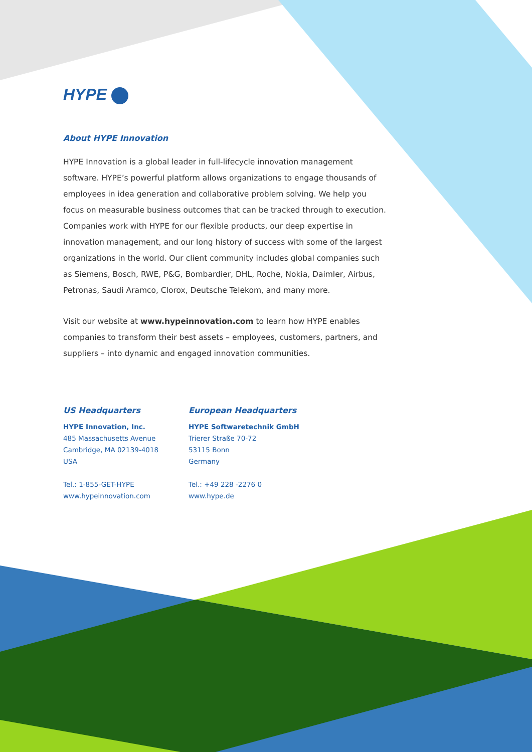HYPE
About HYPE Innovation
HYPE Innovation is a global leader in full-lifecycle innovation management software. HYPE’s powerful platform allows organizations to engage thousands of employees in idea generation and collaborative problem solving. We help you focus on measurable business outcomes that can be tracked through to execution. Companies work with HYPE for our flexible products, our deep expertise in innovation management, and our long history of success with some of the largest organizations in the world. Our client community includes global companies such as Siemens, Bosch, RWE, P&G, Bombardier, DHL, Roche, Nokia, Daimler, Airbus, Petronas, Saudi Aramco, Clorox, Deutsche Telekom, and many more.
Visit our website at www.hypeinnovation.com to learn how HYPE enables companies to transform their best assets – employees, customers, partners, and suppliers – into dynamic and engaged innovation communities.
US Headquarters
HYPE Innovation, Inc.
485 Massachusetts Avenue
Cambridge, MA 02139-4018
USA
Tel.: 1-855-GET-HYPE
www.hypeinnovation.com
European Headquarters
HYPE Softwaretechnik GmbH
Trierer Straße 70-72
53115 Bonn
Germany
Tel.: +49 228 -2276 0
www.hype.de